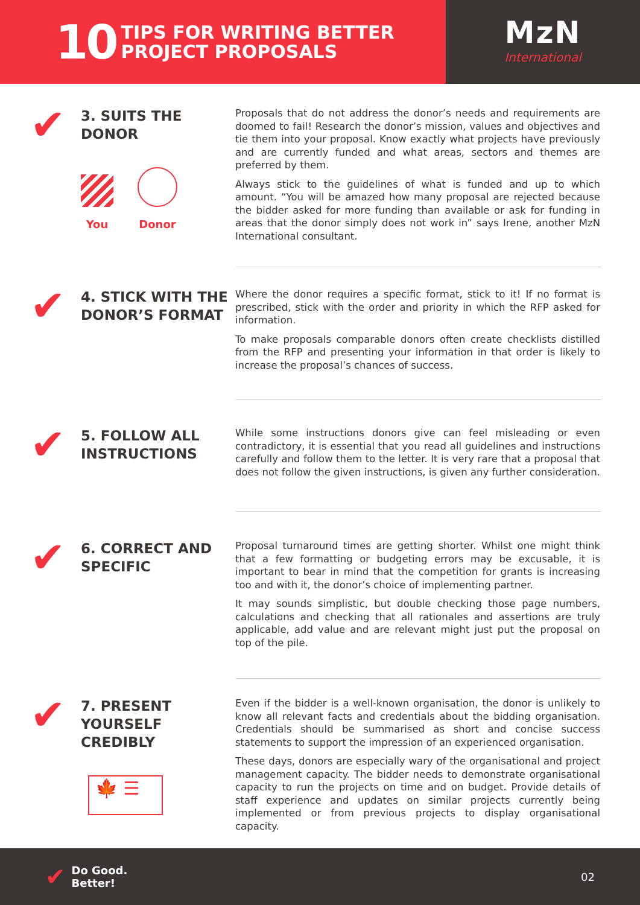10 TIPS FOR WRITING BETTER
PROJECT PROPOSALS
MzN
International
✔
3. SUITS THE
DONOR
You Donor
Proposals that do not address the donor’s needs and requirements are doomed to fail! Research the donor’s mission, values and objectives and tie them into your proposal. Know exactly what projects have previously and are currently funded and what areas, sectors and themes are preferred by them.
Always stick to the guidelines of what is funded and up to which amount. “You will be amazed how many proposal are rejected because the bidder asked for more funding than available or ask for funding in areas that the donor simply does not work in” says Irene, another MzN International consultant.
✔
4. STICK WITH THE DONOR’S FORMAT
Where the donor requires a specific format, stick to it! If no format is prescribed, stick with the order and priority in which the RFP asked for information.
To make proposals comparable donors often create checklists distilled from the RFP and presenting your information in that order is likely to increase the proposal’s chances of success.
✔
5. FOLLOW ALL INSTRUCTIONS
While some instructions donors give can feel misleading or even contradictory, it is essential that you read all guidelines and instructions carefully and follow them to the letter. It is very rare that a proposal that does not follow the given instructions, is given any further consideration.
✔
6. CORRECT AND SPECIFIC
Proposal turnaround times are getting shorter. Whilst one might think that a few formatting or budgeting errors may be excusable, it is important to bear in mind that the competition for grants is increasing too and with it, the donor’s choice of implementing partner.
It may sounds simplistic, but double checking those page numbers, calculations and checking that all rationales and assertions are truly applicable, add value and are relevant might just put the proposal on top of the pile.
✔
7. PRESENT
YOURSELF
CREDIBLY
🍁 ☰
Even if the bidder is a well-known organisation, the donor is unlikely to know all relevant facts and credentials about the bidding organisation. Credentials should be summarised as short and concise success statements to support the impression of an experienced organisation.
These days, donors are especially wary of the organisational and project management capacity. The bidder needs to demonstrate organisational capacity to run the projects on time and on budget. Provide details of staff experience and updates on similar projects currently being implemented or from previous projects to display organisational capacity.
✔ Do Good.
Better!
02